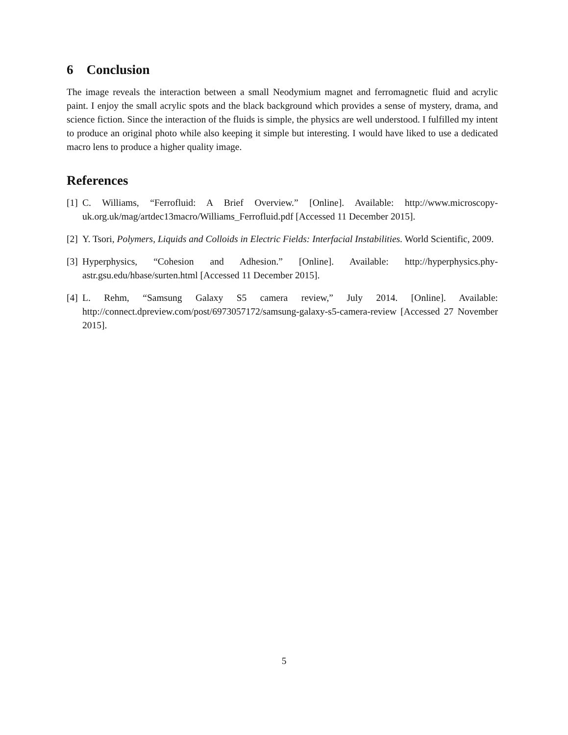6 Conclusion
The image reveals the interaction between a small Neodymium magnet and ferromagnetic fluid and acrylic paint. I enjoy the small acrylic spots and the black background which provides a sense of mystery, drama, and science fiction. Since the interaction of the fluids is simple, the physics are well understood. I fulfilled my intent to produce an original photo while also keeping it simple but interesting. I would have liked to use a dedicated macro lens to produce a higher quality image.
References
[1] C. Williams, “Ferrofluid: A Brief Overview.” [Online]. Available: http://www.microscopy-uk.org.uk/mag/artdec13macro/Williams_Ferrofluid.pdf [Accessed 11 December 2015].
[2] Y. Tsori, Polymers, Liquids and Colloids in Electric Fields: Interfacial Instabilities. World Scientific, 2009.
[3] Hyperphysics, “Cohesion and Adhesion.” [Online]. Available: http://hyperphysics.phy-astr.gsu.edu/hbase/surten.html [Accessed 11 December 2015].
[4] L. Rehm, “Samsung Galaxy S5 camera review,” July 2014. [Online]. Available: http://connect.dpreview.com/post/6973057172/samsung-galaxy-s5-camera-review [Accessed 27 November 2015].
5